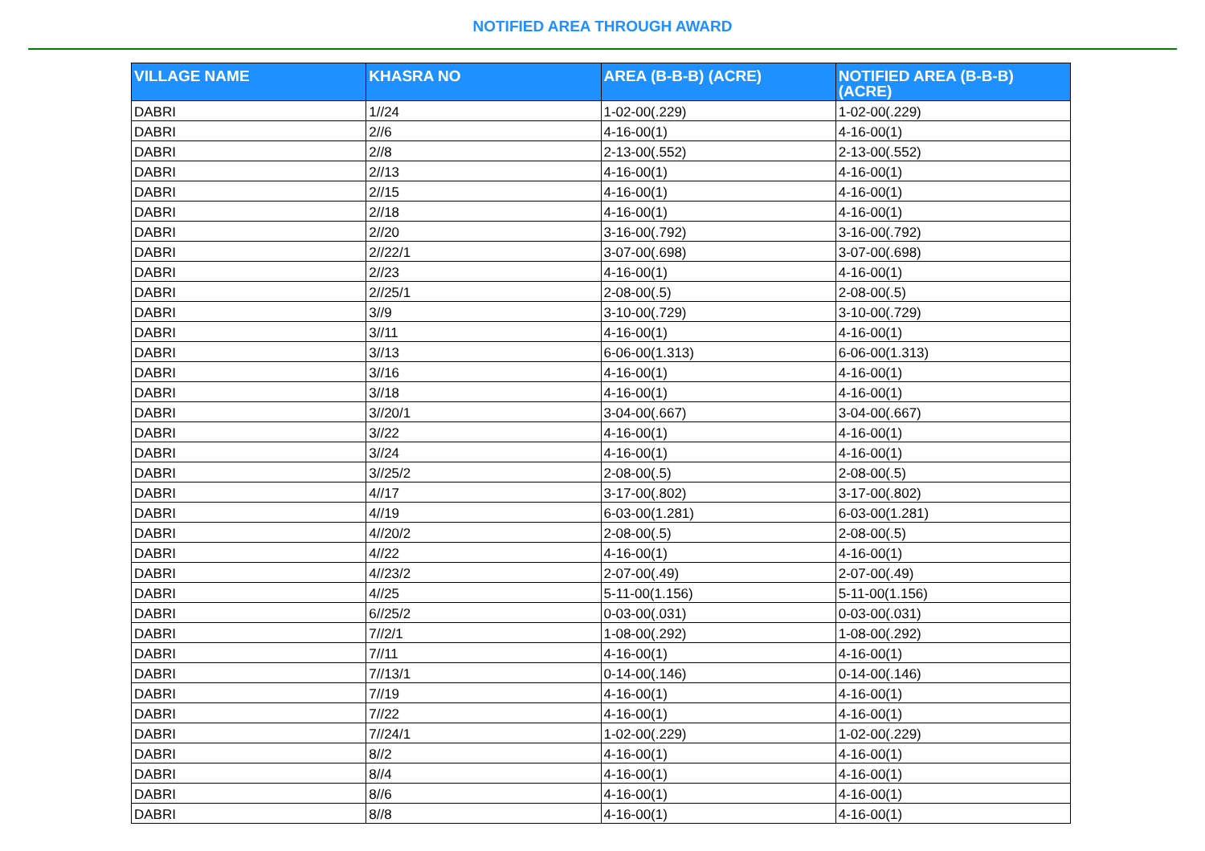NOTIFIED AREA THROUGH AWARD
| VILLAGE NAME | KHASRA NO | AREA (B-B-B) (ACRE) | NOTIFIED AREA (B-B-B) (ACRE) |
| --- | --- | --- | --- |
| DABRI | 1//24 | 1-02-00(.229) | 1-02-00(.229) |
| DABRI | 2//6 | 4-16-00(1) | 4-16-00(1) |
| DABRI | 2//8 | 2-13-00(.552) | 2-13-00(.552) |
| DABRI | 2//13 | 4-16-00(1) | 4-16-00(1) |
| DABRI | 2//15 | 4-16-00(1) | 4-16-00(1) |
| DABRI | 2//18 | 4-16-00(1) | 4-16-00(1) |
| DABRI | 2//20 | 3-16-00(.792) | 3-16-00(.792) |
| DABRI | 2//22/1 | 3-07-00(.698) | 3-07-00(.698) |
| DABRI | 2//23 | 4-16-00(1) | 4-16-00(1) |
| DABRI | 2//25/1 | 2-08-00(.5) | 2-08-00(.5) |
| DABRI | 3//9 | 3-10-00(.729) | 3-10-00(.729) |
| DABRI | 3//11 | 4-16-00(1) | 4-16-00(1) |
| DABRI | 3//13 | 6-06-00(1.313) | 6-06-00(1.313) |
| DABRI | 3//16 | 4-16-00(1) | 4-16-00(1) |
| DABRI | 3//18 | 4-16-00(1) | 4-16-00(1) |
| DABRI | 3//20/1 | 3-04-00(.667) | 3-04-00(.667) |
| DABRI | 3//22 | 4-16-00(1) | 4-16-00(1) |
| DABRI | 3//24 | 4-16-00(1) | 4-16-00(1) |
| DABRI | 3//25/2 | 2-08-00(.5) | 2-08-00(.5) |
| DABRI | 4//17 | 3-17-00(.802) | 3-17-00(.802) |
| DABRI | 4//19 | 6-03-00(1.281) | 6-03-00(1.281) |
| DABRI | 4//20/2 | 2-08-00(.5) | 2-08-00(.5) |
| DABRI | 4//22 | 4-16-00(1) | 4-16-00(1) |
| DABRI | 4//23/2 | 2-07-00(.49) | 2-07-00(.49) |
| DABRI | 4//25 | 5-11-00(1.156) | 5-11-00(1.156) |
| DABRI | 6//25/2 | 0-03-00(.031) | 0-03-00(.031) |
| DABRI | 7//2/1 | 1-08-00(.292) | 1-08-00(.292) |
| DABRI | 7//11 | 4-16-00(1) | 4-16-00(1) |
| DABRI | 7//13/1 | 0-14-00(.146) | 0-14-00(.146) |
| DABRI | 7//19 | 4-16-00(1) | 4-16-00(1) |
| DABRI | 7//22 | 4-16-00(1) | 4-16-00(1) |
| DABRI | 7//24/1 | 1-02-00(.229) | 1-02-00(.229) |
| DABRI | 8//2 | 4-16-00(1) | 4-16-00(1) |
| DABRI | 8//4 | 4-16-00(1) | 4-16-00(1) |
| DABRI | 8//6 | 4-16-00(1) | 4-16-00(1) |
| DABRI | 8//8 | 4-16-00(1) | 4-16-00(1) |